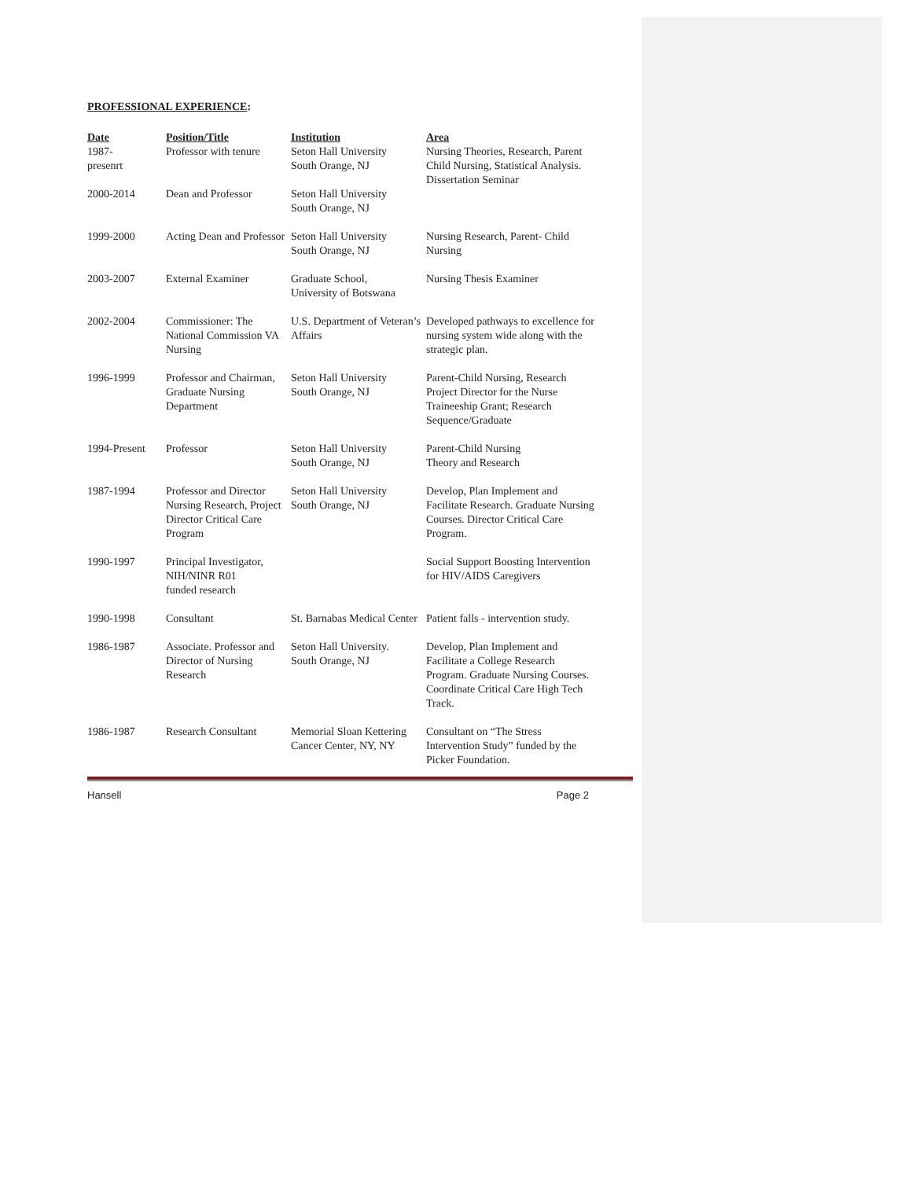PROFESSIONAL EXPERIENCE:
| Date | Position/Title | Institution | Area |
| --- | --- | --- | --- |
| 1987- presenrt | Professor with tenure | Seton Hall University South Orange, NJ | Nursing Theories, Research, Parent Child Nursing, Statistical Analysis. Dissertation Seminar |
| 2000-2014 | Dean and Professor | Seton Hall University South Orange, NJ | |
| 1999-2000 | Acting Dean and Professor | Seton Hall University South Orange, NJ | Nursing Research, Parent- Child Nursing |
| 2003-2007 | External Examiner | Graduate School, University of Botswana | Nursing Thesis Examiner |
| 2002-2004 | Commissioner: The National Commission VA Nursing | U.S. Department of Veteran’s Affairs | Developed pathways to excellence for nursing system wide along with the strategic plan. |
| 1996-1999 | Professor and Chairman, Graduate Nursing Department | Seton Hall University South Orange, NJ | Parent-Child Nursing, Research Project Director for the Nurse Traineeship Grant; Research Sequence/Graduate |
| 1994-Present | Professor | Seton Hall University South Orange, NJ | Parent-Child Nursing Theory and Research |
| 1987-1994 | Professor and Director Nursing Research, Project Director Critical Care Program | Seton Hall University South Orange, NJ | Develop, Plan Implement and Facilitate Research. Graduate Nursing Courses. Director Critical Care Program. |
| 1990-1997 | Principal Investigator, NIH/NINR R01 funded research | | Social Support Boosting Intervention for HIV/AIDS Caregivers |
| 1990-1998 | Consultant | St. Barnabas Medical Center | Patient falls - intervention study. |
| 1986-1987 | Associate. Professor and Director of Nursing Research | Seton Hall University. South Orange, NJ | Develop, Plan Implement and Facilitate a College Research Program. Graduate Nursing Courses. Coordinate Critical Care High Tech Track. |
| 1986-1987 | Research Consultant | Memorial Sloan Kettering Cancer Center, NY, NY | Consultant on “The Stress Intervention Study” funded by the Picker Foundation. |
Hansell Page 2